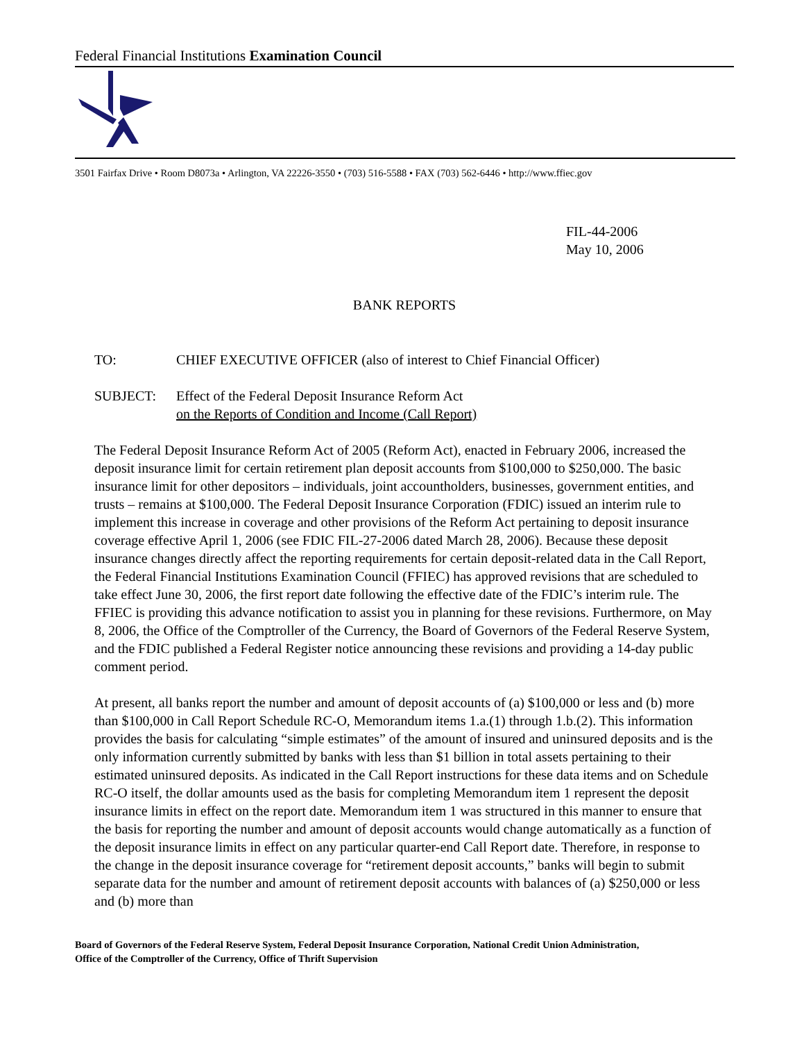Federal Financial Institutions Examination Council
3501 Fairfax Drive • Room D8073a • Arlington, VA 22226-3550 • (703) 516-5588 • FAX (703) 562-6446 • http://www.ffiec.gov
FIL-44-2006
May 10, 2006
BANK REPORTS
TO: CHIEF EXECUTIVE OFFICER (also of interest to Chief Financial Officer)
SUBJECT: Effect of the Federal Deposit Insurance Reform Act
on the Reports of Condition and Income (Call Report)
The Federal Deposit Insurance Reform Act of 2005 (Reform Act), enacted in February 2006, increased the deposit insurance limit for certain retirement plan deposit accounts from $100,000 to $250,000. The basic insurance limit for other depositors – individuals, joint accountholders, businesses, government entities, and trusts – remains at $100,000. The Federal Deposit Insurance Corporation (FDIC) issued an interim rule to implement this increase in coverage and other provisions of the Reform Act pertaining to deposit insurance coverage effective April 1, 2006 (see FDIC FIL-27-2006 dated March 28, 2006). Because these deposit insurance changes directly affect the reporting requirements for certain deposit-related data in the Call Report, the Federal Financial Institutions Examination Council (FFIEC) has approved revisions that are scheduled to take effect June 30, 2006, the first report date following the effective date of the FDIC’s interim rule. The FFIEC is providing this advance notification to assist you in planning for these revisions. Furthermore, on May 8, 2006, the Office of the Comptroller of the Currency, the Board of Governors of the Federal Reserve System, and the FDIC published a Federal Register notice announcing these revisions and providing a 14-day public comment period.
At present, all banks report the number and amount of deposit accounts of (a) $100,000 or less and (b) more than $100,000 in Call Report Schedule RC-O, Memorandum items 1.a.(1) through 1.b.(2). This information provides the basis for calculating “simple estimates” of the amount of insured and uninsured deposits and is the only information currently submitted by banks with less than $1 billion in total assets pertaining to their estimated uninsured deposits. As indicated in the Call Report instructions for these data items and on Schedule RC-O itself, the dollar amounts used as the basis for completing Memorandum item 1 represent the deposit insurance limits in effect on the report date. Memorandum item 1 was structured in this manner to ensure that the basis for reporting the number and amount of deposit accounts would change automatically as a function of the deposit insurance limits in effect on any particular quarter-end Call Report date. Therefore, in response to the change in the deposit insurance coverage for “retirement deposit accounts,” banks will begin to submit separate data for the number and amount of retirement deposit accounts with balances of (a) $250,000 or less and (b) more than
Board of Governors of the Federal Reserve System, Federal Deposit Insurance Corporation, National Credit Union Administration,
Office of the Comptroller of the Currency, Office of Thrift Supervision